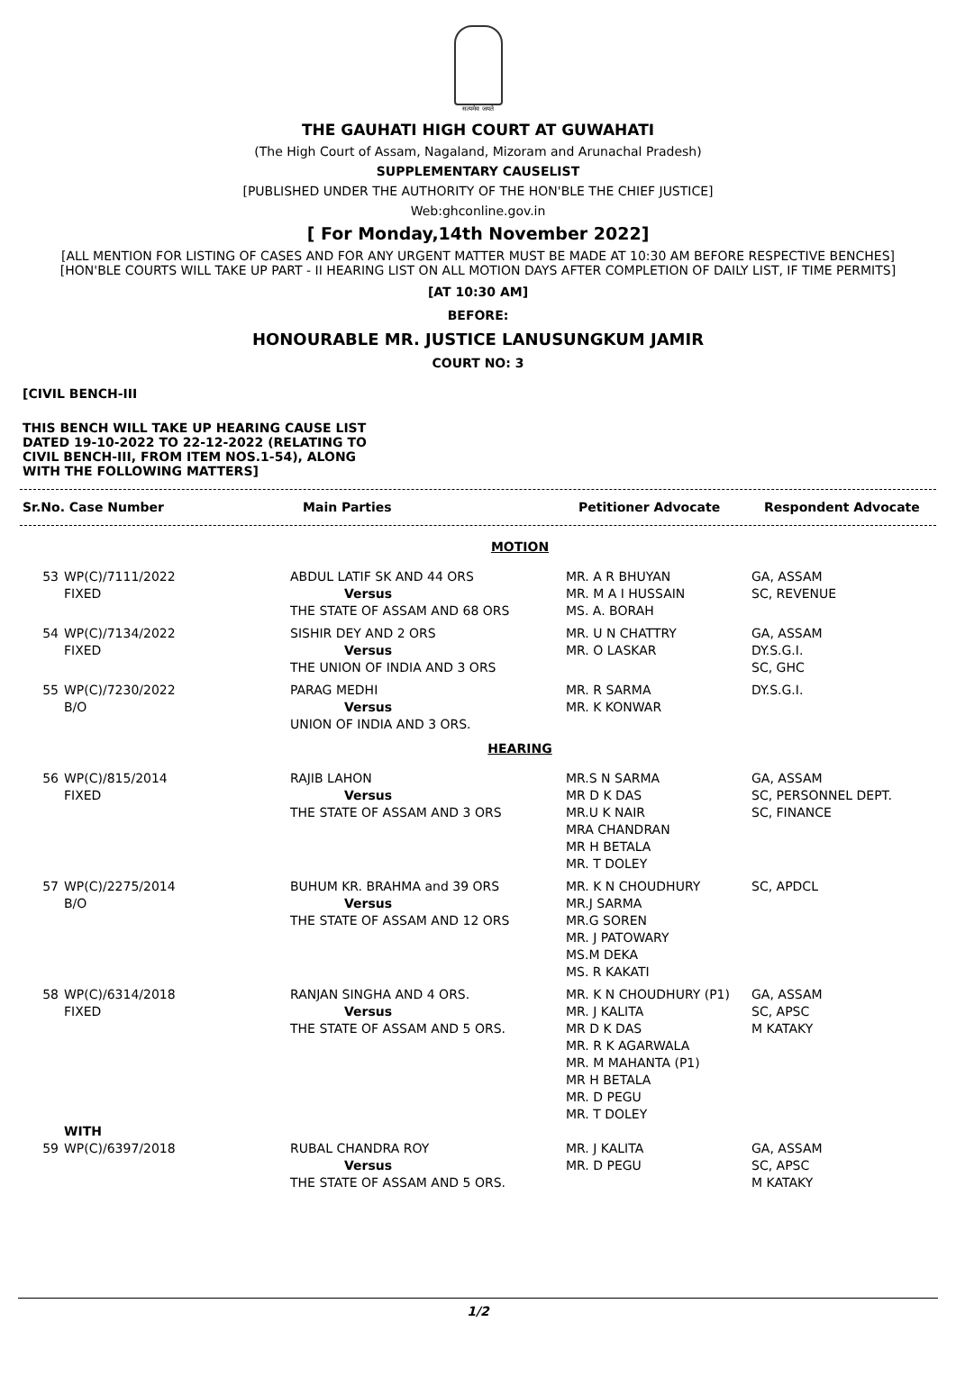सत्यमेव जयते
THE GAUHATI HIGH COURT AT GUWAHATI
(The High Court of Assam, Nagaland, Mizoram and Arunachal Pradesh)
SUPPLEMENTARY CAUSELIST
[PUBLISHED UNDER THE AUTHORITY OF THE HON'BLE THE CHIEF JUSTICE]
Web:ghconline.gov.in
[ For Monday,14th November 2022]
[ALL MENTION FOR LISTING OF CASES AND FOR ANY URGENT MATTER MUST BE MADE AT 10:30 AM BEFORE RESPECTIVE BENCHES]
[HON'BLE COURTS WILL TAKE UP PART - II HEARING LIST ON ALL MOTION DAYS AFTER COMPLETION OF DAILY LIST, IF TIME PERMITS]
[AT 10:30 AM]
BEFORE:
HONOURABLE MR. JUSTICE LANUSUNGKUM JAMIR
COURT NO: 3
[CIVIL BENCH-III
THIS BENCH WILL TAKE UP HEARING CAUSE LIST DATED 19-10-2022 TO 22-12-2022 (RELATING TO CIVIL BENCH-III, FROM ITEM NOS.1-54), ALONG WITH THE FOLLOWING MATTERS]
| Sr.No. Case Number | Main Parties | Petitioner Advocate | Respondent Advocate |
| --- | --- | --- | --- |
| MOTION | | | | |
| 53 | WP(C)/7111/2022 FIXED | ABDUL LATIF SK AND 44 ORS Versus THE STATE OF ASSAM AND 68 ORS | MR. A R BHUYAN MR. M A I HUSSAIN MS. A. BORAH | GA, ASSAM SC, REVENUE |
| 54 | WP(C)/7134/2022 FIXED | SISHIR DEY AND 2 ORS Versus THE UNION OF INDIA AND 3 ORS | MR. U N CHATTRY MR. O LASKAR | GA, ASSAM DY.S.G.I. SC, GHC |
| 55 | WP(C)/7230/2022 B/O | PARAG MEDHI Versus UNION OF INDIA AND 3 ORS. | MR. R SARMA MR. K KONWAR | DY.S.G.I. |
| HEARING | | | | |
| 56 | WP(C)/815/2014 FIXED | RAJIB LAHON Versus THE STATE OF ASSAM AND 3 ORS | MR.S N SARMA MR D K DAS MR.U K NAIR MRA CHANDRAN MR H BETALA MR. T DOLEY | GA, ASSAM SC, PERSONNEL DEPT. SC, FINANCE |
| 57 | WP(C)/2275/2014 B/O | BUHUM KR. BRAHMA and 39 ORS Versus THE STATE OF ASSAM AND 12 ORS | MR. K N CHOUDHURY MR.J SARMA MR.G SOREN MR. J PATOWARY MS.M DEKA MS. R KAKATI | SC, APDCL |
| 58 | WP(C)/6314/2018 FIXED | RANJAN SINGHA AND 4 ORS. Versus THE STATE OF ASSAM AND 5 ORS. | MR. K N CHOUDHURY (P1) MR. J KALITA MR D K DAS MR. R K AGARWALA MR. M MAHANTA (P1) MR H BETALA MR. D PEGU MR. T DOLEY | GA, ASSAM SC, APSC M KATAKY |
| | WITH | | | |
| 59 | WP(C)/6397/2018 | RUBAL CHANDRA ROY Versus THE STATE OF ASSAM AND 5 ORS. | MR. J KALITA MR. D PEGU | GA, ASSAM SC, APSC M KATAKY |
1/2